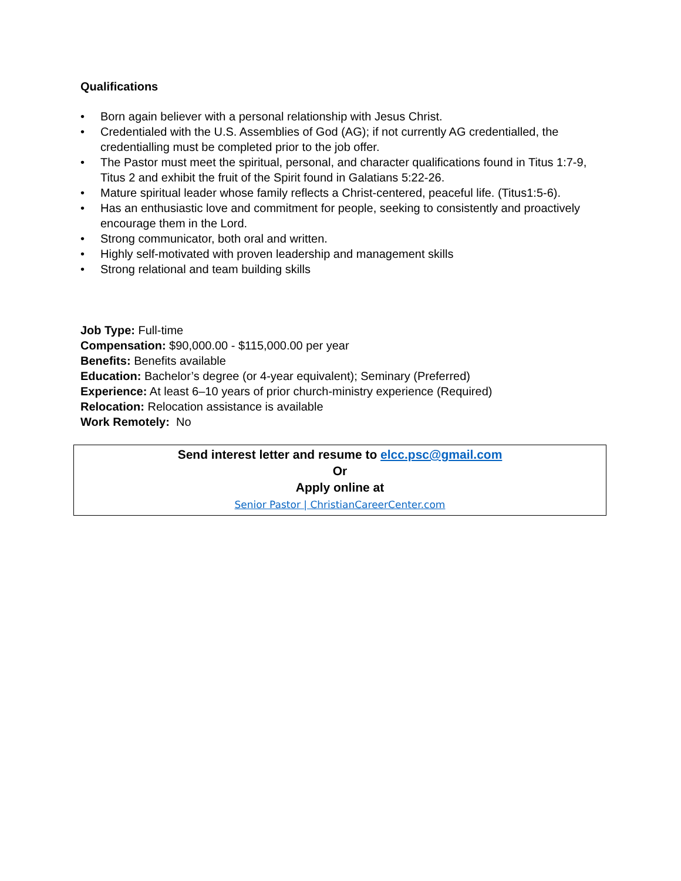Qualifications
• Born again believer with a personal relationship with Jesus Christ.
• Credentialed with the U.S. Assemblies of God (AG); if not currently AG credentialled, the credentialling must be completed prior to the job offer.
• The Pastor must meet the spiritual, personal, and character qualifications found in Titus 1:7-9, Titus 2 and exhibit the fruit of the Spirit found in Galatians 5:22-26.
• Mature spiritual leader whose family reflects a Christ-centered, peaceful life. (Titus1:5-6).
• Has an enthusiastic love and commitment for people, seeking to consistently and proactively encourage them in the Lord.
• Strong communicator, both oral and written.
• Highly self-motivated with proven leadership and management skills
• Strong relational and team building skills
Job Type: Full-time
Compensation: $90,000.00 - $115,000.00 per year
Benefits: Benefits available
Education: Bachelor’s degree (or 4-year equivalent); Seminary (Preferred)
Experience: At least 6–10 years of prior church-ministry experience (Required)
Relocation: Relocation assistance is available
Work Remotely: No
Send interest letter and resume to elcc.psc@gmail.com
Or
Apply online at
Senior Pastor | ChristianCareerCenter.com